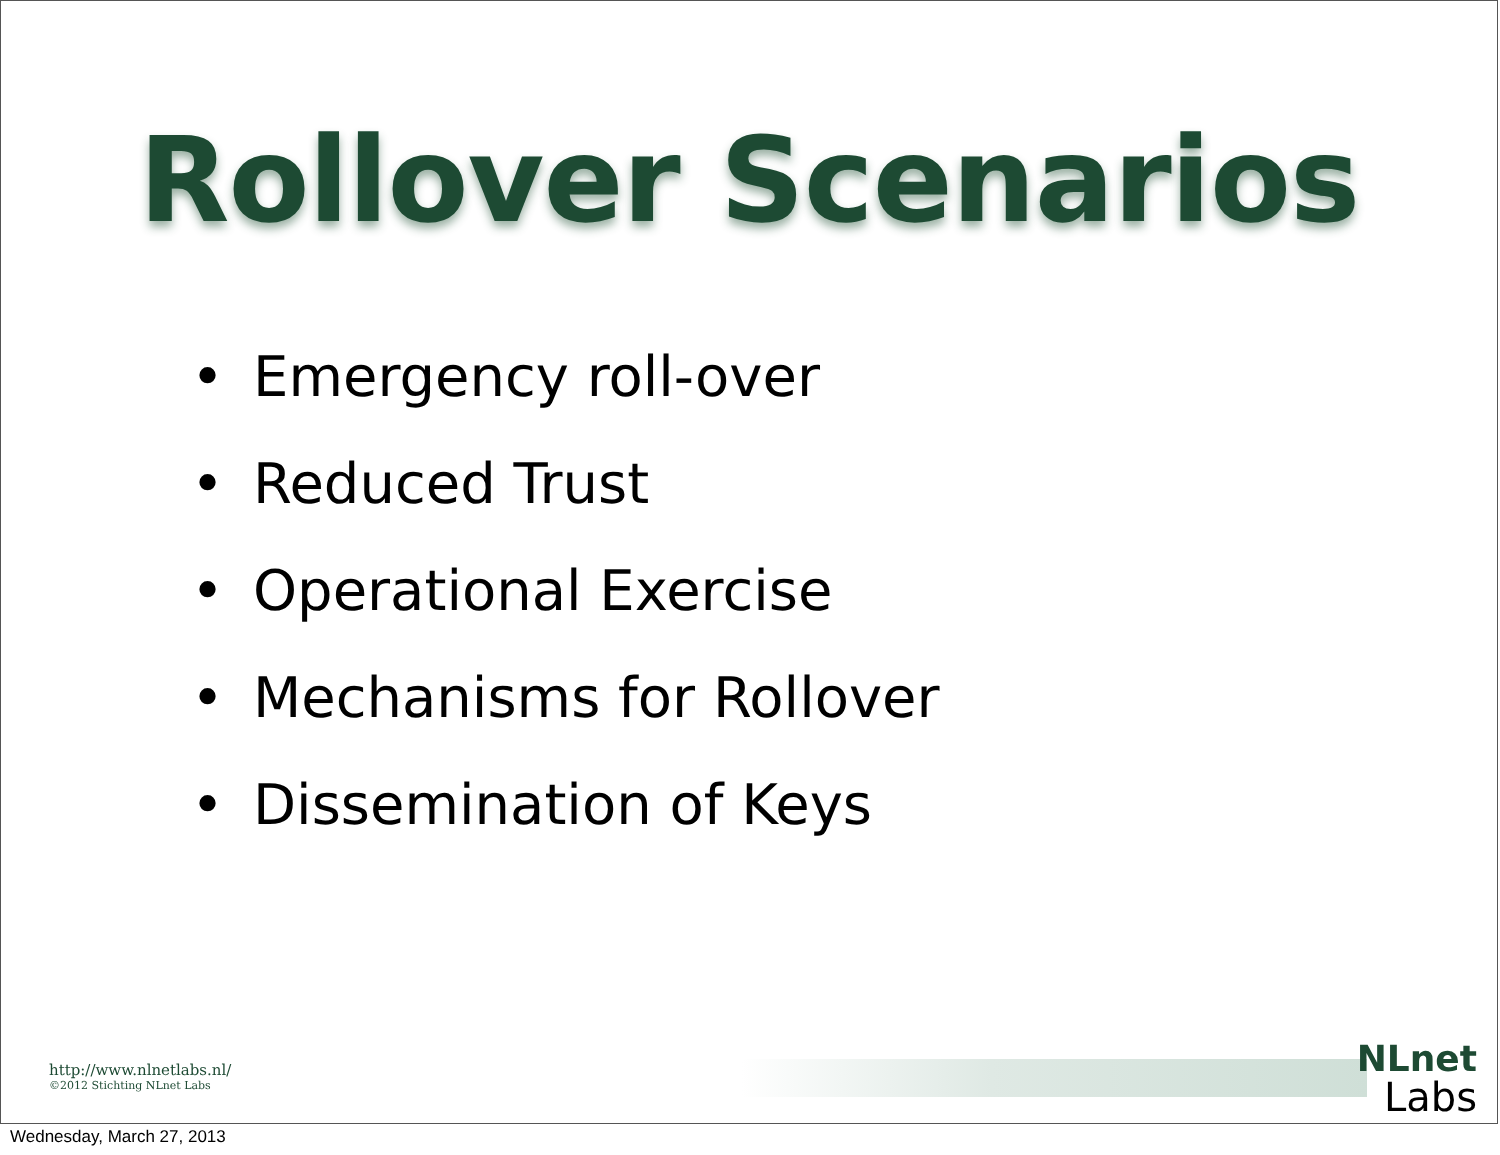Rollover Scenarios
• Emergency roll-over
• Reduced Trust
• Operational Exercise
• Mechanisms for Rollover
• Dissemination of Keys
http://www.nlnetlabs.nl/
©2012 Stichting NLnet Labs
NLnet
Labs
Wednesday, March 27, 2013